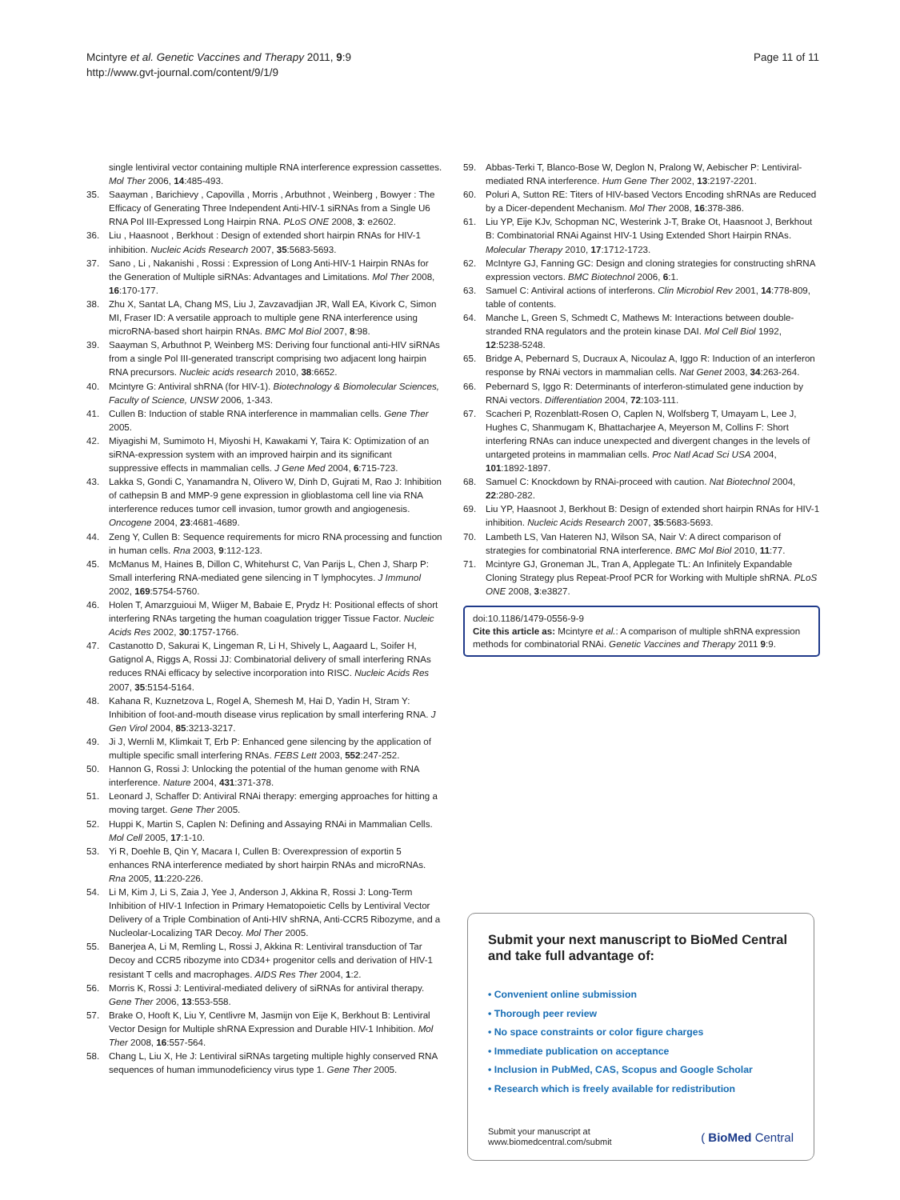Mcintyre et al. Genetic Vaccines and Therapy 2011, 9:9
http://www.gvt-journal.com/content/9/1/9
Page 11 of 11
single lentiviral vector containing multiple RNA interference expression cassettes. Mol Ther 2006, 14:485-493.
35. Saayman , Barichievy , Capovilla , Morris , Arbuthnot , Weinberg , Bowyer : The Efficacy of Generating Three Independent Anti-HIV-1 siRNAs from a Single U6 RNA Pol III-Expressed Long Hairpin RNA. PLoS ONE 2008, 3: e2602.
36. Liu , Haasnoot , Berkhout : Design of extended short hairpin RNAs for HIV-1 inhibition. Nucleic Acids Research 2007, 35:5683-5693.
37. Sano , Li , Nakanishi , Rossi : Expression of Long Anti-HIV-1 Hairpin RNAs for the Generation of Multiple siRNAs: Advantages and Limitations. Mol Ther 2008, 16:170-177.
38. Zhu X, Santat LA, Chang MS, Liu J, Zavzavadjian JR, Wall EA, Kivork C, Simon MI, Fraser ID: A versatile approach to multiple gene RNA interference using microRNA-based short hairpin RNAs. BMC Mol Biol 2007, 8:98.
39. Saayman S, Arbuthnot P, Weinberg MS: Deriving four functional anti-HIV siRNAs from a single Pol III-generated transcript comprising two adjacent long hairpin RNA precursors. Nucleic acids research 2010, 38:6652.
40. Mcintyre G: Antiviral shRNA (for HIV-1). Biotechnology & Biomolecular Sciences, Faculty of Science, UNSW 2006, 1-343.
41. Cullen B: Induction of stable RNA interference in mammalian cells. Gene Ther 2005.
42. Miyagishi M, Sumimoto H, Miyoshi H, Kawakami Y, Taira K: Optimization of an siRNA-expression system with an improved hairpin and its significant suppressive effects in mammalian cells. J Gene Med 2004, 6:715-723.
43. Lakka S, Gondi C, Yanamandra N, Olivero W, Dinh D, Gujrati M, Rao J: Inhibition of cathepsin B and MMP-9 gene expression in glioblastoma cell line via RNA interference reduces tumor cell invasion, tumor growth and angiogenesis. Oncogene 2004, 23:4681-4689.
44. Zeng Y, Cullen B: Sequence requirements for micro RNA processing and function in human cells. Rna 2003, 9:112-123.
45. McManus M, Haines B, Dillon C, Whitehurst C, Van Parijs L, Chen J, Sharp P: Small interfering RNA-mediated gene silencing in T lymphocytes. J Immunol 2002, 169:5754-5760.
46. Holen T, Amarzguioui M, Wiiger M, Babaie E, Prydz H: Positional effects of short interfering RNAs targeting the human coagulation trigger Tissue Factor. Nucleic Acids Res 2002, 30:1757-1766.
47. Castanotto D, Sakurai K, Lingeman R, Li H, Shively L, Aagaard L, Soifer H, Gatignol A, Riggs A, Rossi JJ: Combinatorial delivery of small interfering RNAs reduces RNAi efficacy by selective incorporation into RISC. Nucleic Acids Res 2007, 35:5154-5164.
48. Kahana R, Kuznetzova L, Rogel A, Shemesh M, Hai D, Yadin H, Stram Y: Inhibition of foot-and-mouth disease virus replication by small interfering RNA. J Gen Virol 2004, 85:3213-3217.
49. Ji J, Wernli M, Klimkait T, Erb P: Enhanced gene silencing by the application of multiple specific small interfering RNAs. FEBS Lett 2003, 552:247-252.
50. Hannon G, Rossi J: Unlocking the potential of the human genome with RNA interference. Nature 2004, 431:371-378.
51. Leonard J, Schaffer D: Antiviral RNAi therapy: emerging approaches for hitting a moving target. Gene Ther 2005.
52. Huppi K, Martin S, Caplen N: Defining and Assaying RNAi in Mammalian Cells. Mol Cell 2005, 17:1-10.
53. Yi R, Doehle B, Qin Y, Macara I, Cullen B: Overexpression of exportin 5 enhances RNA interference mediated by short hairpin RNAs and microRNAs. Rna 2005, 11:220-226.
54. Li M, Kim J, Li S, Zaia J, Yee J, Anderson J, Akkina R, Rossi J: Long-Term Inhibition of HIV-1 Infection in Primary Hematopoietic Cells by Lentiviral Vector Delivery of a Triple Combination of Anti-HIV shRNA, Anti-CCR5 Ribozyme, and a Nucleolar-Localizing TAR Decoy. Mol Ther 2005.
55. Banerjea A, Li M, Remling L, Rossi J, Akkina R: Lentiviral transduction of Tar Decoy and CCR5 ribozyme into CD34+ progenitor cells and derivation of HIV-1 resistant T cells and macrophages. AIDS Res Ther 2004, 1:2.
56. Morris K, Rossi J: Lentiviral-mediated delivery of siRNAs for antiviral therapy. Gene Ther 2006, 13:553-558.
57. Brake O, Hooft K, Liu Y, Centlivre M, Jasmijn von Eije K, Berkhout B: Lentiviral Vector Design for Multiple shRNA Expression and Durable HIV-1 Inhibition. Mol Ther 2008, 16:557-564.
58. Chang L, Liu X, He J: Lentiviral siRNAs targeting multiple highly conserved RNA sequences of human immunodeficiency virus type 1. Gene Ther 2005.
59. Abbas-Terki T, Blanco-Bose W, Deglon N, Pralong W, Aebischer P: Lentiviral-mediated RNA interference. Hum Gene Ther 2002, 13:2197-2201.
60. Poluri A, Sutton RE: Titers of HIV-based Vectors Encoding shRNAs are Reduced by a Dicer-dependent Mechanism. Mol Ther 2008, 16:378-386.
61. Liu YP, Eije KJv, Schopman NC, Westerink J-T, Brake Ot, Haasnoot J, Berkhout B: Combinatorial RNAi Against HIV-1 Using Extended Short Hairpin RNAs. Molecular Therapy 2010, 17:1712-1723.
62. McIntyre GJ, Fanning GC: Design and cloning strategies for constructing shRNA expression vectors. BMC Biotechnol 2006, 6:1.
63. Samuel C: Antiviral actions of interferons. Clin Microbiol Rev 2001, 14:778-809, table of contents.
64. Manche L, Green S, Schmedt C, Mathews M: Interactions between double-stranded RNA regulators and the protein kinase DAI. Mol Cell Biol 1992, 12:5238-5248.
65. Bridge A, Pebernard S, Ducraux A, Nicoulaz A, Iggo R: Induction of an interferon response by RNAi vectors in mammalian cells. Nat Genet 2003, 34:263-264.
66. Pebernard S, Iggo R: Determinants of interferon-stimulated gene induction by RNAi vectors. Differentiation 2004, 72:103-111.
67. Scacheri P, Rozenblatt-Rosen O, Caplen N, Wolfsberg T, Umayam L, Lee J, Hughes C, Shanmugam K, Bhattacharjee A, Meyerson M, Collins F: Short interfering RNAs can induce unexpected and divergent changes in the levels of untargeted proteins in mammalian cells. Proc Natl Acad Sci USA 2004, 101:1892-1897.
68. Samuel C: Knockdown by RNAi-proceed with caution. Nat Biotechnol 2004, 22:280-282.
69. Liu YP, Haasnoot J, Berkhout B: Design of extended short hairpin RNAs for HIV-1 inhibition. Nucleic Acids Research 2007, 35:5683-5693.
70. Lambeth LS, Van Hateren NJ, Wilson SA, Nair V: A direct comparison of strategies for combinatorial RNA interference. BMC Mol Biol 2010, 11:77.
71. Mcintyre GJ, Groneman JL, Tran A, Applegate TL: An Infinitely Expandable Cloning Strategy plus Repeat-Proof PCR for Working with Multiple shRNA. PLoS ONE 2008, 3:e3827.
doi:10.1186/1479-0556-9-9
Cite this article as: Mcintyre et al.: A comparison of multiple shRNA expression methods for combinatorial RNAi. Genetic Vaccines and Therapy 2011 9:9.
Submit your next manuscript to BioMed Central and take full advantage of:
• Convenient online submission
• Thorough peer review
• No space constraints or color figure charges
• Immediate publication on acceptance
• Inclusion in PubMed, CAS, Scopus and Google Scholar
• Research which is freely available for redistribution
Submit your manuscript at
www.biomedcentral.com/submit
( BioMed Central